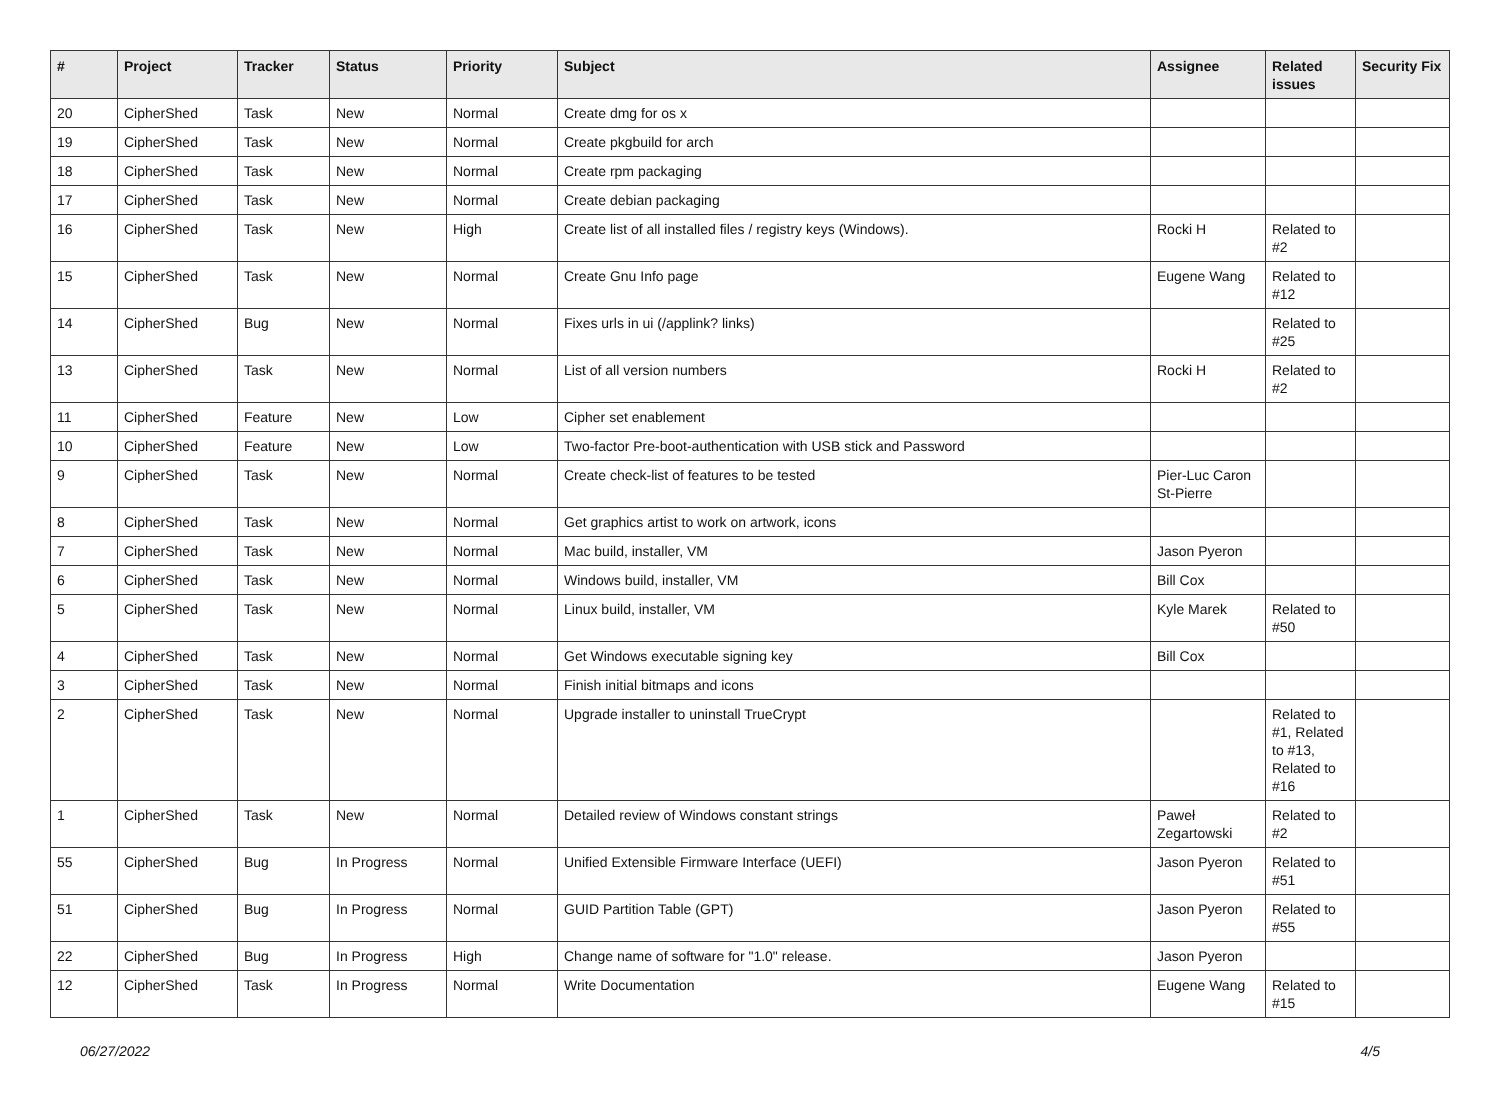| # | Project | Tracker | Status | Priority | Subject | Assignee | Related issues | Security Fix |
| --- | --- | --- | --- | --- | --- | --- | --- | --- |
| 20 | CipherShed | Task | New | Normal | Create dmg for os x | | | |
| 19 | CipherShed | Task | New | Normal | Create pkgbuild for arch | | | |
| 18 | CipherShed | Task | New | Normal | Create rpm packaging | | | |
| 17 | CipherShed | Task | New | Normal | Create debian packaging | | | |
| 16 | CipherShed | Task | New | High | Create list of all installed files / registry keys (Windows). | Rocki H | Related to #2 | |
| 15 | CipherShed | Task | New | Normal | Create Gnu Info page | Eugene Wang | Related to #12 | |
| 14 | CipherShed | Bug | New | Normal | Fixes urls in ui (/applink? links) | | Related to #25 | |
| 13 | CipherShed | Task | New | Normal | List of all version numbers | Rocki H | Related to #2 | |
| 11 | CipherShed | Feature | New | Low | Cipher set enablement | | | |
| 10 | CipherShed | Feature | New | Low | Two-factor Pre-boot-authentication with USB stick and Password | | | |
| 9 | CipherShed | Task | New | Normal | Create check-list of features to be tested | Pier-Luc Caron St-Pierre | | |
| 8 | CipherShed | Task | New | Normal | Get graphics artist to work on artwork, icons | | | |
| 7 | CipherShed | Task | New | Normal | Mac build, installer, VM | Jason Pyeron | | |
| 6 | CipherShed | Task | New | Normal | Windows build, installer, VM | Bill Cox | | |
| 5 | CipherShed | Task | New | Normal | Linux build, installer, VM | Kyle Marek | Related to #50 | |
| 4 | CipherShed | Task | New | Normal | Get Windows executable signing key | Bill Cox | | |
| 3 | CipherShed | Task | New | Normal | Finish initial bitmaps and icons | | | |
| 2 | CipherShed | Task | New | Normal | Upgrade installer to uninstall TrueCrypt | | Related to #1, Related to #13, Related to #16 | |
| 1 | CipherShed | Task | New | Normal | Detailed review of Windows constant strings | Paweł Zegartowski | Related to #2 | |
| 55 | CipherShed | Bug | In Progress | Normal | Unified Extensible Firmware Interface (UEFI) | Jason Pyeron | Related to #51 | |
| 51 | CipherShed | Bug | In Progress | Normal | GUID Partition Table (GPT) | Jason Pyeron | Related to #55 | |
| 22 | CipherShed | Bug | In Progress | High | Change name of software for "1.0" release. | Jason Pyeron | | |
| 12 | CipherShed | Task | In Progress | Normal | Write Documentation | Eugene Wang | Related to #15 | |
06/27/2022 4/5